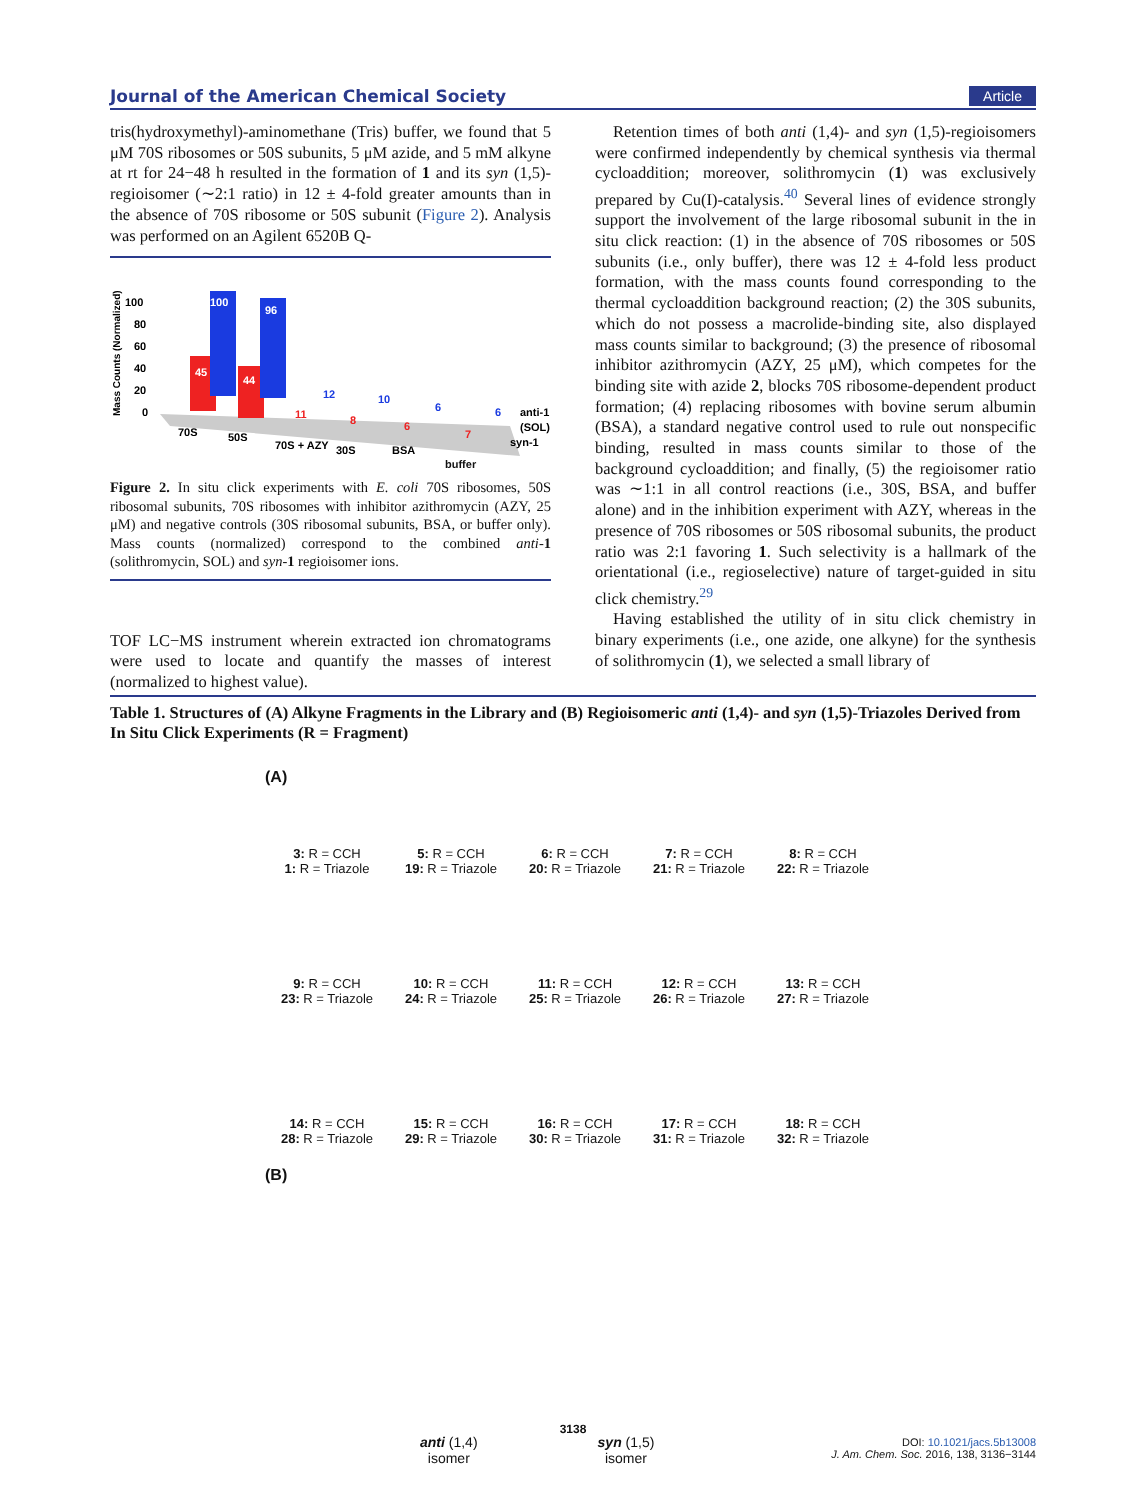Journal of the American Chemical Society Article
tris(hydroxymethyl)-aminomethane (Tris) buffer, we found that 5 μM 70S ribosomes or 50S subunits, 5 μM azide, and 5 mM alkyne at rt for 24−48 h resulted in the formation of 1 and its syn (1,5)-regioisomer (∼2:1 ratio) in 12 ± 4-fold greater amounts than in the absence of 70S ribosome or 50S subunit (Figure 2). Analysis was performed on an Agilent 6520B Q-
Mass Counts (Normalized)
100
80
60
40
20
0
45
100
44
96
11
12
8
10
6
6
7
6
70S
50S
70S + AZY
30S
BSA
anti-1
(SOL)
syn-1
buffer
Figure 2. In situ click experiments with E. coli 70S ribosomes, 50S ribosomal subunits, 70S ribosomes with inhibitor azithromycin (AZY, 25 μM) and negative controls (30S ribosomal subunits, BSA, or buffer only). Mass counts (normalized) correspond to the combined anti-1 (solithromycin, SOL) and syn-1 regioisomer ions.
TOF LC−MS instrument wherein extracted ion chromatograms were used to locate and quantify the masses of interest (normalized to highest value).
Retention times of both anti (1,4)- and syn (1,5)-regioisomers were confirmed independently by chemical synthesis via thermal cycloaddition; moreover, solithromycin (1) was exclusively prepared by Cu(I)-catalysis.<sup>40</sup> Several lines of evidence strongly support the involvement of the large ribosomal subunit in the in situ click reaction: (1) in the absence of 70S ribosomes or 50S subunits (i.e., only buffer), there was 12 ± 4-fold less product formation, with the mass counts found corresponding to the thermal cycloaddition background reaction; (2) the 30S subunits, which do not possess a macrolide-binding site, also displayed mass counts similar to background; (3) the presence of ribosomal inhibitor azithromycin (AZY, 25 μM), which competes for the binding site with azide 2, blocks 70S ribosome-dependent product formation; (4) replacing ribosomes with bovine serum albumin (BSA), a standard negative control used to rule out nonspecific binding, resulted in mass counts similar to those of the background cycloaddition; and finally, (5) the regioisomer ratio was ∼1:1 in all control reactions (i.e., 30S, BSA, and buffer alone) and in the inhibition experiment with AZY, whereas in the presence of 70S ribosomes or 50S ribosomal subunits, the product ratio was 2:1 favoring 1. Such selectivity is a hallmark of the orientational (i.e., regioselective) nature of target-guided in situ click chemistry.<sup>29</sup>
Having established the utility of in situ click chemistry in binary experiments (i.e., one azide, one alkyne) for the synthesis of solithromycin (1), we selected a small library of
Table 1. Structures of (A) Alkyne Fragments in the Library and (B) Regioisomeric anti (1,4)- and syn (1,5)-Triazoles Derived from In Situ Click Experiments (R = Fragment)
(A)
3: R = CCH
1: R = Triazole
5: R = CCH
19: R = Triazole
6: R = CCH
20: R = Triazole
7: R = CCH
21: R = Triazole
8: R = CCH
22: R = Triazole
9: R = CCH
23: R = Triazole
10: R = CCH
24: R = Triazole
11: R = CCH
25: R = Triazole
12: R = CCH
26: R = Triazole
13: R = CCH
27: R = Triazole
14: R = CCH
28: R = Triazole
15: R = CCH
29: R = Triazole
16: R = CCH
30: R = Triazole
17: R = CCH
31: R = Triazole
18: R = CCH
32: R = Triazole
(B)
anti (1,4)
isomer
syn (1,5)
isomer
3138
DOI: 10.1021/jacs.5b13008
J. Am. Chem. Soc. 2016, 138, 3136−3144